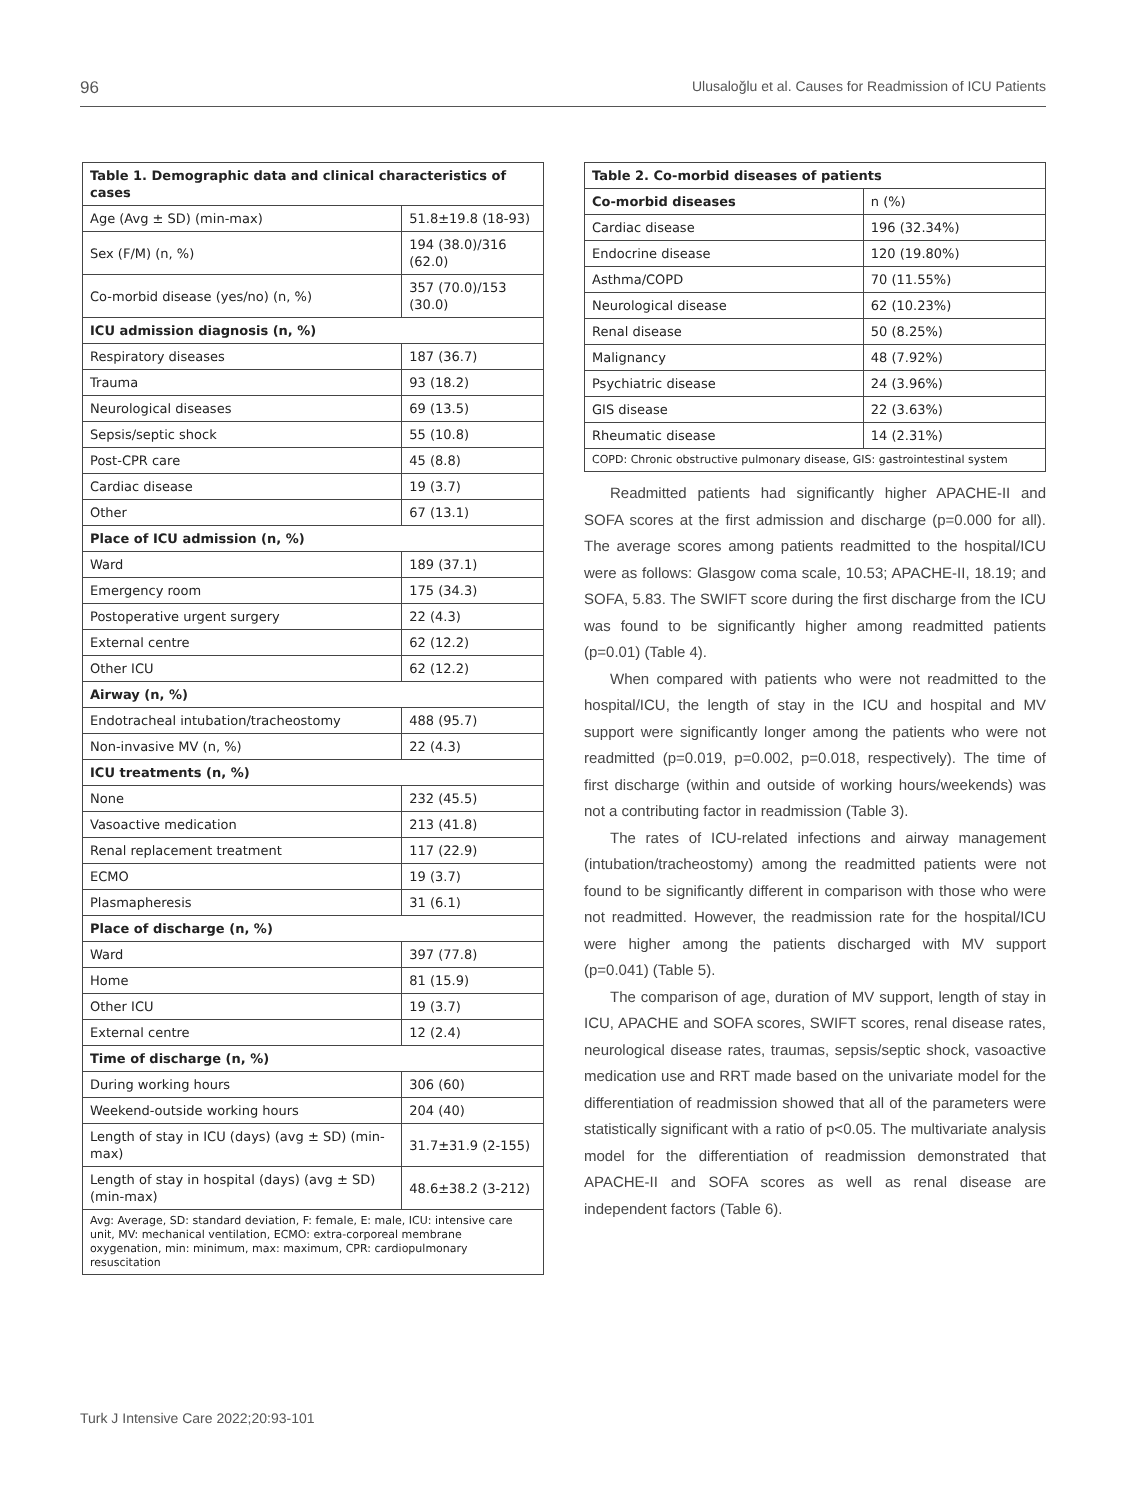96 Ulusaloğlu et al. Causes for Readmission of ICU Patients
| Table 1. Demographic data and clinical characteristics of cases | |
| --- | --- |
| Age (Avg ± SD) (min-max) | 51.8±19.8 (18-93) |
| Sex (F/M) (n, %) | 194 (38.0)/316 (62.0) |
| Co-morbid disease (yes/no) (n, %) | 357 (70.0)/153 (30.0) |
| ICU admission diagnosis (n, %) | |
| Respiratory diseases | 187 (36.7) |
| Trauma | 93 (18.2) |
| Neurological diseases | 69 (13.5) |
| Sepsis/septic shock | 55 (10.8) |
| Post-CPR care | 45 (8.8) |
| Cardiac disease | 19 (3.7) |
| Other | 67 (13.1) |
| Place of ICU admission (n, %) | |
| Ward | 189 (37.1) |
| Emergency room | 175 (34.3) |
| Postoperative urgent surgery | 22 (4.3) |
| External centre | 62 (12.2) |
| Other ICU | 62 (12.2) |
| Airway (n, %) | |
| Endotracheal intubation/tracheostomy | 488 (95.7) |
| Non-invasive MV (n, %) | 22 (4.3) |
| ICU treatments (n, %) | |
| None | 232 (45.5) |
| Vasoactive medication | 213 (41.8) |
| Renal replacement treatment | 117 (22.9) |
| ECMO | 19 (3.7) |
| Plasmapheresis | 31 (6.1) |
| Place of discharge (n, %) | |
| Ward | 397 (77.8) |
| Home | 81 (15.9) |
| Other ICU | 19 (3.7) |
| External centre | 12 (2.4) |
| Time of discharge (n, %) | |
| During working hours | 306 (60) |
| Weekend-outside working hours | 204 (40) |
| Length of stay in ICU (days) (avg ± SD) (min-max) | 31.7±31.9 (2-155) |
| Length of stay in hospital (days) (avg ± SD) (min-max) | 48.6±38.2 (3-212) |
| Avg: Average, SD: standard deviation, F: female, E: male, ICU: intensive care unit, MV: mechanical ventilation, ECMO: extra-corporeal membrane oxygenation, min: minimum, max: maximum, CPR: cardiopulmonary resuscitation | |
| Table 2. Co-morbid diseases of patients | |
| --- | --- |
| Co-morbid diseases | n (%) |
| Cardiac disease | 196 (32.34%) |
| Endocrine disease | 120 (19.80%) |
| Asthma/COPD | 70 (11.55%) |
| Neurological disease | 62 (10.23%) |
| Renal disease | 50 (8.25%) |
| Malignancy | 48 (7.92%) |
| Psychiatric disease | 24 (3.96%) |
| GIS disease | 22 (3.63%) |
| Rheumatic disease | 14 (2.31%) |
| COPD: Chronic obstructive pulmonary disease, GIS: gastrointestinal system | |
Readmitted patients had significantly higher APACHE-II and SOFA scores at the first admission and discharge (p=0.000 for all). The average scores among patients readmitted to the hospital/ICU were as follows: Glasgow coma scale, 10.53; APACHE-II, 18.19; and SOFA, 5.83. The SWIFT score during the first discharge from the ICU was found to be significantly higher among readmitted patients (p=0.01) (Table 4).
When compared with patients who were not readmitted to the hospital/ICU, the length of stay in the ICU and hospital and MV support were significantly longer among the patients who were not readmitted (p=0.019, p=0.002, p=0.018, respectively). The time of first discharge (within and outside of working hours/weekends) was not a contributing factor in readmission (Table 3).
The rates of ICU-related infections and airway management (intubation/tracheostomy) among the readmitted patients were not found to be significantly different in comparison with those who were not readmitted. However, the readmission rate for the hospital/ICU were higher among the patients discharged with MV support (p=0.041) (Table 5).
The comparison of age, duration of MV support, length of stay in ICU, APACHE and SOFA scores, SWIFT scores, renal disease rates, neurological disease rates, traumas, sepsis/septic shock, vasoactive medication use and RRT made based on the univariate model for the differentiation of readmission showed that all of the parameters were statistically significant with a ratio of p<0.05. The multivariate analysis model for the differentiation of readmission demonstrated that APACHE-II and SOFA scores as well as renal disease are independent factors (Table 6).
Turk J Intensive Care 2022;20:93-101